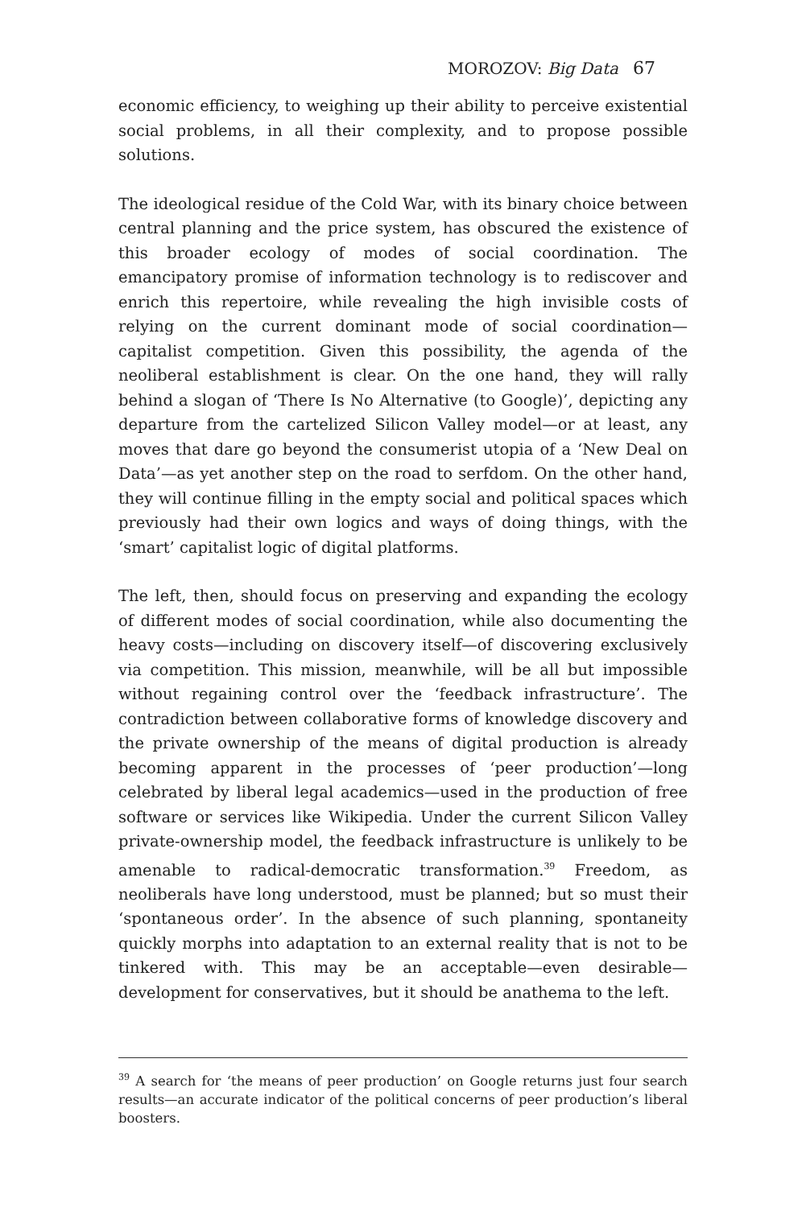MOROZOV: Big Data 67
economic efficiency, to weighing up their ability to perceive existential social problems, in all their complexity, and to propose possible solutions.
The ideological residue of the Cold War, with its binary choice between central planning and the price system, has obscured the existence of this broader ecology of modes of social coordination. The emancipatory promise of information technology is to rediscover and enrich this repertoire, while revealing the high invisible costs of relying on the current dominant mode of social coordination—capitalist competition. Given this possibility, the agenda of the neoliberal establishment is clear. On the one hand, they will rally behind a slogan of ‘There Is No Alternative (to Google)’, depicting any departure from the cartelized Silicon Valley model—or at least, any moves that dare go beyond the consumerist utopia of a ‘New Deal on Data’—as yet another step on the road to serfdom. On the other hand, they will continue filling in the empty social and political spaces which previously had their own logics and ways of doing things, with the ‘smart’ capitalist logic of digital platforms.
The left, then, should focus on preserving and expanding the ecology of different modes of social coordination, while also documenting the heavy costs—including on discovery itself—of discovering exclusively via competition. This mission, meanwhile, will be all but impossible without regaining control over the ‘feedback infrastructure’. The contradiction between collaborative forms of knowledge discovery and the private ownership of the means of digital production is already becoming apparent in the processes of ‘peer production’—long celebrated by liberal legal academics—used in the production of free software or services like Wikipedia. Under the current Silicon Valley private-ownership model, the feedback infrastructure is unlikely to be amenable to radical-democratic transformation.<sup>39</sup> Freedom, as neoliberals have long understood, must be planned; but so must their ‘spontaneous order’. In the absence of such planning, spontaneity quickly morphs into adaptation to an external reality that is not to be tinkered with. This may be an acceptable—even desirable—development for conservatives, but it should be anathema to the left.
<sup>39</sup> A search for ‘the means of peer production’ on Google returns just four search results—an accurate indicator of the political concerns of peer production’s liberal boosters.